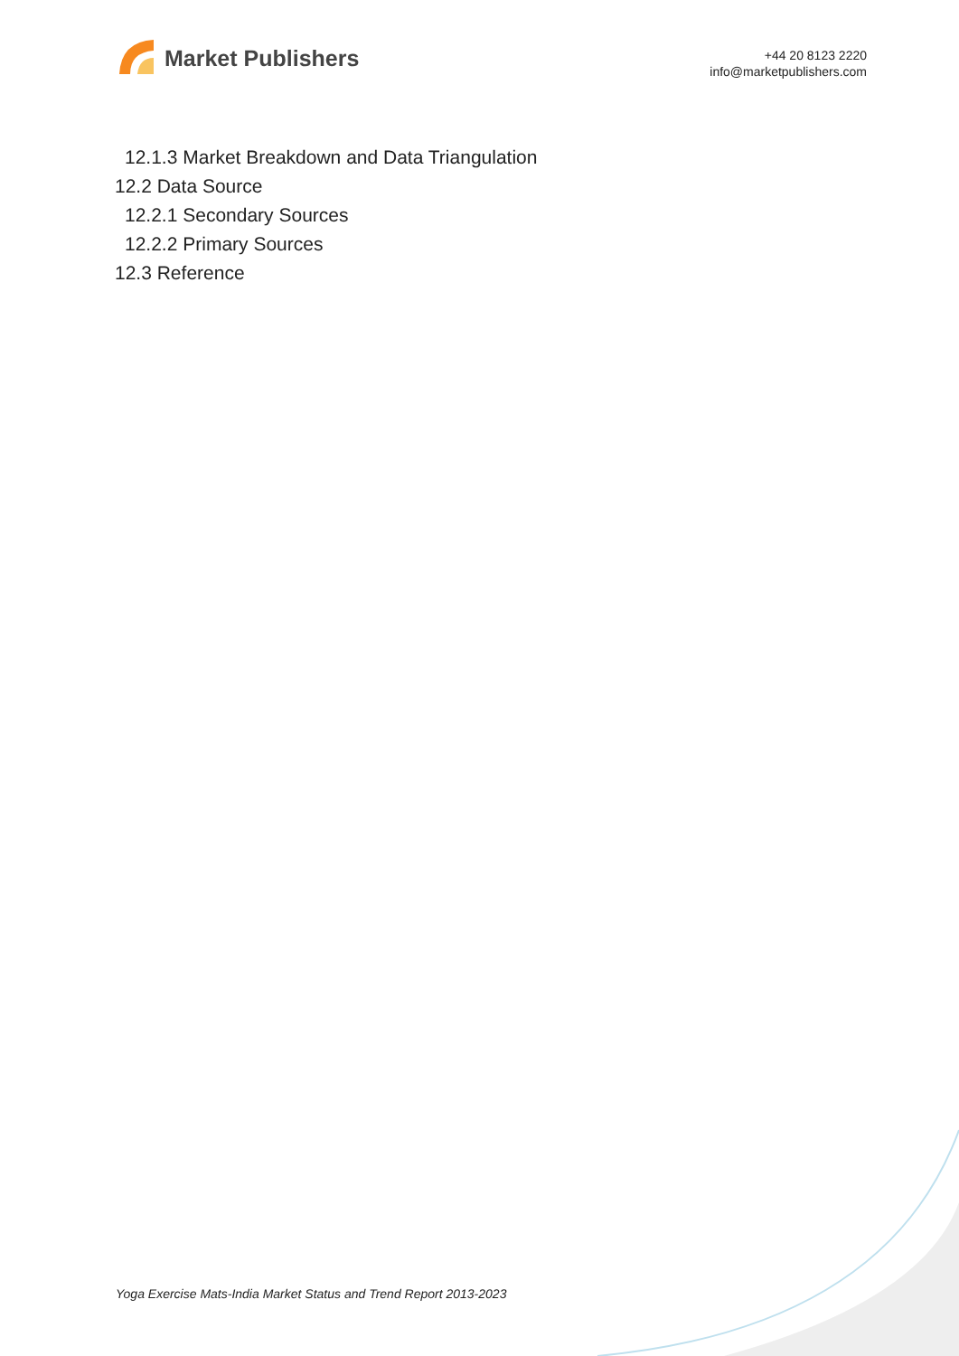Market Publishers
+44 20 8123 2220
info@marketpublishers.com
12.1.3 Market Breakdown and Data Triangulation
12.2 Data Source
12.2.1 Secondary Sources
12.2.2 Primary Sources
12.3 Reference
Yoga Exercise Mats-India Market Status and Trend Report 2013-2023